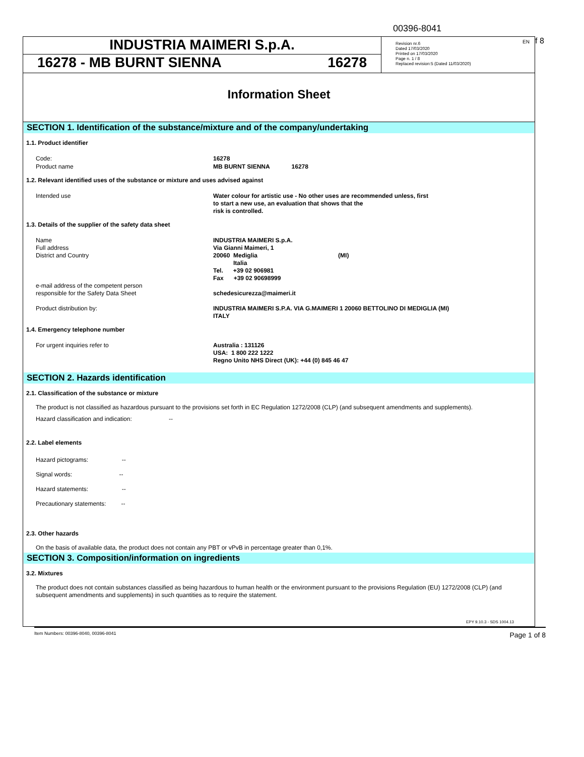00396-8041
f 8
INDUSTRIA MAIMERI S.p.A.
16278 - MB BURNT SIENNA 16278
EN Revision nr.6
Dated 17/03/2020
Printed on 17/03/2020
Page n. 1 / 8
Replaced revision:5 (Dated 11/03/2020)
Information Sheet
SECTION 1. Identification of the substance/mixture and of the company/undertaking
1.1. Product identifier
Code: 16278
Product name MB BURNT SIENNA 16278
1.2. Relevant identified uses of the substance or mixture and uses advised against
Intended use Water colour for artistic use - No other uses are recommended unless, first
to start a new use, an evaluation that shows that the
risk is controlled.
1.3. Details of the supplier of the safety data sheet
Name
Full address
District and Country
e-mail address of the competent person
responsible for the Safety Data Sheet INDUSTRIA MAIMERI S.p.A.
Via Gianni Maimeri, 1
20060 Mediglia (MI)
Italia
Tel. +39 02 906981
Fax +39 02 90698999
schedesicurezza@maimeri.it
Product distribution by: INDUSTRIA MAIMERI S.P.A. VIA G.MAIMERI 1 20060 BETTOLINO DI MEDIGLIA (MI)
ITALY
1.4. Emergency telephone number
For urgent inquiries refer to Australia : 131126
USA: 1 800 222 1222
Regno Unito NHS Direct (UK): +44 (0) 845 46 47
SECTION 2. Hazards identification
2.1. Classification of the substance or mixture
The product is not classified as hazardous pursuant to the provisions set forth in EC Regulation 1272/2008 (CLP) (and subsequent amendments and supplements).
Hazard classification and indication: --
2.2. Label elements
Hazard pictograms: --
Signal words: --
Hazard statements: --
Precautionary statements: --
2.3. Other hazards
On the basis of available data, the product does not contain any PBT or vPvB in percentage greater than 0,1%.
SECTION 3. Composition/information on ingredients
3.2. Mixtures
The product does not contain substances classified as being hazardous to human health or the environment pursuant to the provisions Regulation (EU) 1272/2008 (CLP) (and subsequent amendments and supplements) in such quantities as to require the statement.
EPY 9.10.3 - SDS 1004.13
Item Numbers: 00396-8040, 00396-8041 Page 1 of 8